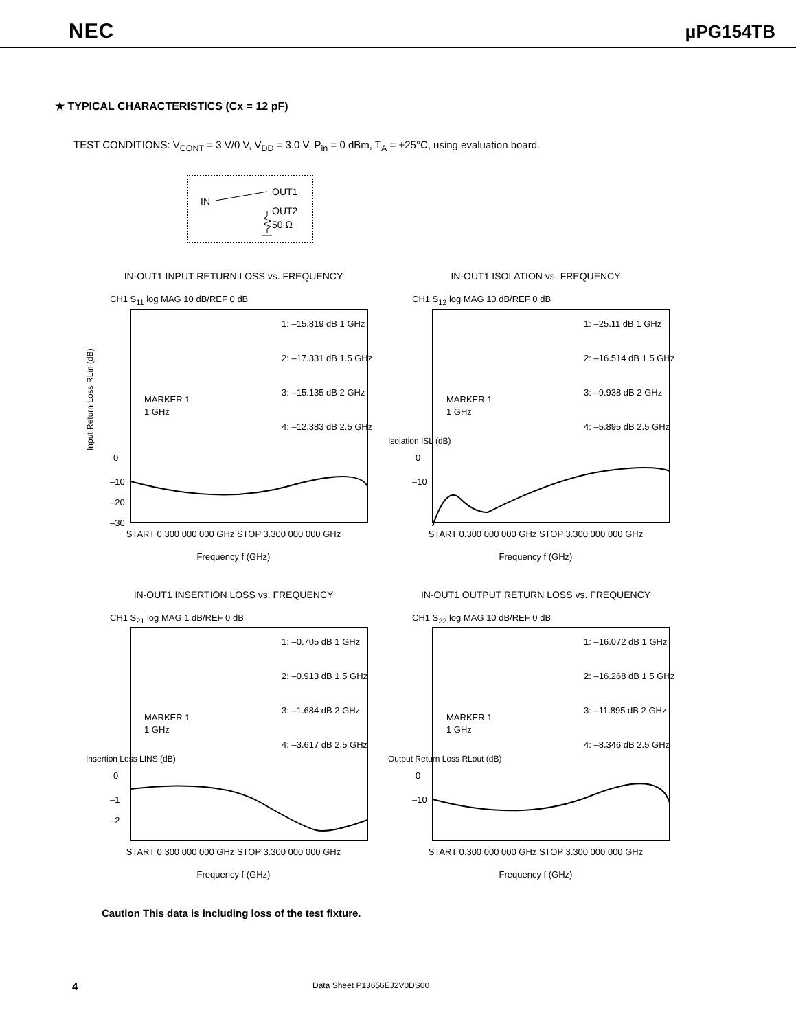NEC μPG154TB
★ TYPICAL CHARACTERISTICS (Cx = 12 pF)
TEST CONDITIONS: V<sub>CONT</sub> = 3 V/0 V, V<sub>DD</sub> = 3.0 V, P<sub>in</sub> = 0 dBm, T<sub>A</sub> = +25°C, using evaluation board.
IN
OUT1
OUT2
50 Ω
IN-OUT1 INPUT RETURN LOSS vs. FREQUENCY
CH1 S<sub>11</sub> log MAG 10 dB/REF 0 dB
Input Return Loss RLin (dB)
MARKER 1
1 GHz
1: –15.819 dB 1 GHz
2: –17.331 dB 1.5 GHz
3: –15.135 dB 2 GHz
4: –12.383 dB 2.5 GHz
0
–10
–20
–30
START 0.300 000 000 GHz STOP 3.300 000 000 GHz
Frequency f (GHz)
IN-OUT1 ISOLATION vs. FREQUENCY
CH1 S<sub>12</sub> log MAG 10 dB/REF 0 dB
Isolation ISL (dB)
MARKER 1
1 GHz
1: –25.11 dB 1 GHz
2: –16.514 dB 1.5 GHz
3: –9.938 dB 2 GHz
4: –5.895 dB 2.5 GHz
0
–10
START 0.300 000 000 GHz STOP 3.300 000 000 GHz
Frequency f (GHz)
IN-OUT1 INSERTION LOSS vs. FREQUENCY
CH1 S<sub>21</sub> log MAG 1 dB/REF 0 dB
Insertion Loss LINS (dB)
MARKER 1
1 GHz
1: –0.705 dB 1 GHz
2: –0.913 dB 1.5 GHz
3: –1.684 dB 2 GHz
4: –3.617 dB 2.5 GHz
0
–1
–2
START 0.300 000 000 GHz STOP 3.300 000 000 GHz
Frequency f (GHz)
IN-OUT1 OUTPUT RETURN LOSS vs. FREQUENCY
CH1 S<sub>22</sub> log MAG 10 dB/REF 0 dB
Output Return Loss RLout (dB)
MARKER 1
1 GHz
1: –16.072 dB 1 GHz
2: –16.268 dB 1.5 GHz
3: –11.895 dB 2 GHz
4: –8.346 dB 2.5 GHz
0
–10
START 0.300 000 000 GHz STOP 3.300 000 000 GHz
Frequency f (GHz)
Caution This data is including loss of the test fixture.
4 Data Sheet P13656EJ2V0DS00